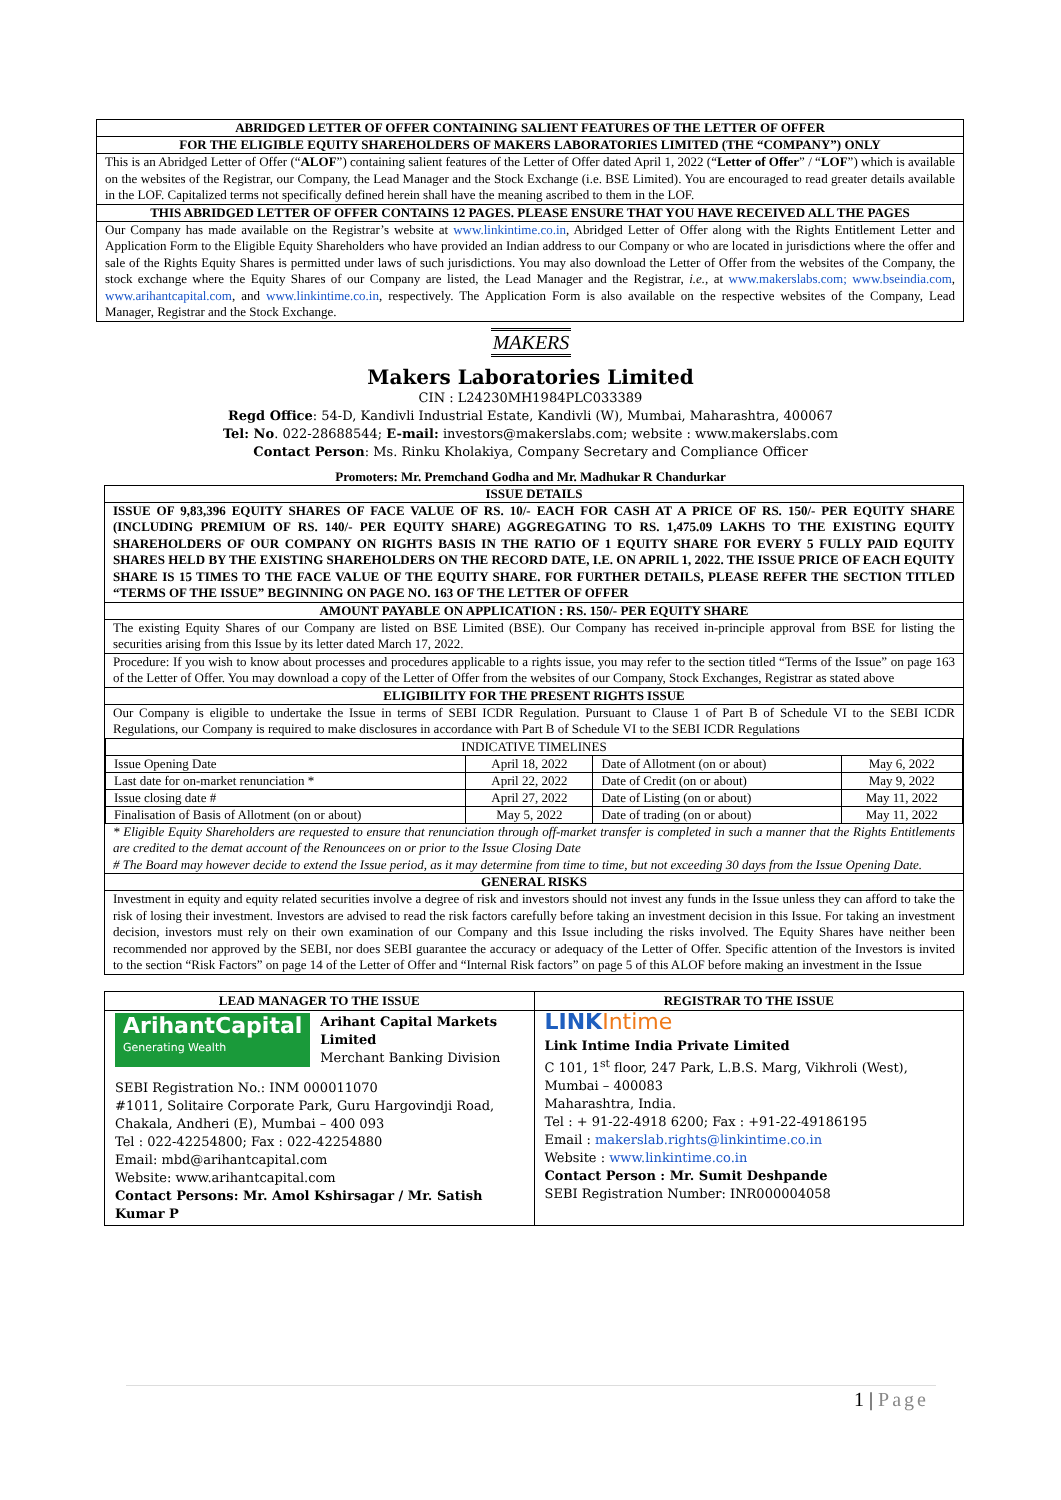ABRIDGED LETTER OF OFFER CONTAINING SALIENT FEATURES OF THE LETTER OF OFFER
FOR THE ELIGIBLE EQUITY SHAREHOLDERS OF MAKERS LABORATORIES LIMITED (THE “COMPANY”) ONLY
This is an Abridged Letter of Offer (“ALOF”) containing salient features of the Letter of Offer dated April 1, 2022 (“Letter of Offer” / “LOF”) which is available on the websites of the Registrar, our Company, the Lead Manager and the Stock Exchange (i.e. BSE Limited). You are encouraged to read greater details available in the LOF. Capitalized terms not specifically defined herein shall have the meaning ascribed to them in the LOF.
THIS ABRIDGED LETTER OF OFFER CONTAINS 12 PAGES. PLEASE ENSURE THAT YOU HAVE RECEIVED ALL THE PAGES
Our Company has made available on the Registrar’s website at www.linkintime.co.in, Abridged Letter of Offer along with the Rights Entitlement Letter and Application Form to the Eligible Equity Shareholders who have provided an Indian address to our Company or who are located in jurisdictions where the offer and sale of the Rights Equity Shares is permitted under laws of such jurisdictions. You may also download the Letter of Offer from the websites of the Company, the stock exchange where the Equity Shares of our Company are listed, the Lead Manager and the Registrar, i.e., at www.makerslabs.com; www.bseindia.com, www.arihantcapital.com, and www.linkintime.co.in, respectively. The Application Form is also available on the respective websites of the Company, Lead Manager, Registrar and the Stock Exchange.
MAKERS
Makers Laboratories Limited
CIN : L24230MH1984PLC033389
Regd Office: 54-D, Kandivli Industrial Estate, Kandivli (W), Mumbai, Maharashtra, 400067
Tel: No. 022-28688544; E-mail: investors@makerslabs.com; website : www.makerslabs.com
Contact Person: Ms. Rinku Kholakiya, Company Secretary and Compliance Officer
Promoters: Mr. Premchand Godha and Mr. Madhukar R Chandurkar
ISSUE DETAILS
ISSUE OF 9,83,396 EQUITY SHARES OF FACE VALUE OF RS. 10/- EACH FOR CASH AT A PRICE OF RS. 150/- PER EQUITY SHARE (INCLUDING PREMIUM OF RS. 140/- PER EQUITY SHARE) AGGREGATING TO RS. 1,475.09 LAKHS TO THE EXISTING EQUITY SHAREHOLDERS OF OUR COMPANY ON RIGHTS BASIS IN THE RATIO OF 1 EQUITY SHARE FOR EVERY 5 FULLY PAID EQUITY SHARES HELD BY THE EXISTING SHAREHOLDERS ON THE RECORD DATE, I.E. ON APRIL 1, 2022. THE ISSUE PRICE OF EACH EQUITY SHARE IS 15 TIMES TO THE FACE VALUE OF THE EQUITY SHARE. FOR FURTHER DETAILS, PLEASE REFER THE SECTION TITLED “TERMS OF THE ISSUE” BEGINNING ON PAGE NO. 163 OF THE LETTER OF OFFER
AMOUNT PAYABLE ON APPLICATION : RS. 150/- PER EQUITY SHARE
The existing Equity Shares of our Company are listed on BSE Limited (BSE). Our Company has received in-principle approval from BSE for listing the securities arising from this Issue by its letter dated March 17, 2022.
Procedure: If you wish to know about processes and procedures applicable to a rights issue, you may refer to the section titled “Terms of the Issue” on page 163 of the Letter of Offer. You may download a copy of the Letter of Offer from the websites of our Company, Stock Exchanges, Registrar as stated above
ELIGIBILITY FOR THE PRESENT RIGHTS ISSUE
Our Company is eligible to undertake the Issue in terms of SEBI ICDR Regulation. Pursuant to Clause 1 of Part B of Schedule VI to the SEBI ICDR Regulations, our Company is required to make disclosures in accordance with Part B of Schedule VI to the SEBI ICDR Regulations
| INDICATIVE TIMELINES | | | |
| Issue Opening Date | April 18, 2022 | Date of Allotment (on or about) | May 6, 2022 |
| Last date for on-market renunciation * | April 22, 2022 | Date of Credit (on or about) | May 9, 2022 |
| Issue closing date # | April 27, 2022 | Date of Listing (on or about) | May 11, 2022 |
| Finalisation of Basis of Allotment (on or about) | May 5, 2022 | Date of trading (on or about) | May 11, 2022 |
* Eligible Equity Shareholders are requested to ensure that renunciation through off-market transfer is completed in such a manner that the Rights Entitlements are credited to the demat account of the Renouncees on or prior to the Issue Closing Date
# The Board may however decide to extend the Issue period, as it may determine from time to time, but not exceeding 30 days from the Issue Opening Date.
GENERAL RISKS
Investment in equity and equity related securities involve a degree of risk and investors should not invest any funds in the Issue unless they can afford to take the risk of losing their investment. Investors are advised to read the risk factors carefully before taking an investment decision in this Issue. For taking an investment decision, investors must rely on their own examination of our Company and this Issue including the risks involved. The Equity Shares have neither been recommended nor approved by the SEBI, nor does SEBI guarantee the accuracy or adequacy of the Letter of Offer. Specific attention of the Investors is invited to the section “Risk Factors” on page 14 of the Letter of Offer and “Internal Risk factors” on page 5 of this ALOF before making an investment in the Issue
| LEAD MANAGER TO THE ISSUE | REGISTRAR TO THE ISSUE |
| --- | --- |
| ArihantCapital Generating Wealth Arihant Capital Markets Limited Merchant Banking Division SEBI Registration No.: INM 000011070 #1011, Solitaire Corporate Park, Guru Hargovindji Road, Chakala, Andheri (E), Mumbai – 400 093 Tel : 022-42254800; Fax : 022-42254880 Email: mbd@arihantcapital.com Website: www.arihantcapital.com Contact Persons: Mr. Amol Kshirsagar / Mr. Satish Kumar P | LINK Intime Link Intime India Private Limited C 101, 1<sup>st</sup> floor, 247 Park, L.B.S. Marg, Vikhroli (West), Mumbai – 400083 Maharashtra, India. Tel : + 91-22-4918 6200; Fax : +91-22-49186195 Email : makerslab.rights@linkintime.co.in Website : www.linkintime.co.in Contact Person : Mr. Sumit Deshpande SEBI Registration Number: INR000004058 |
1 | Page